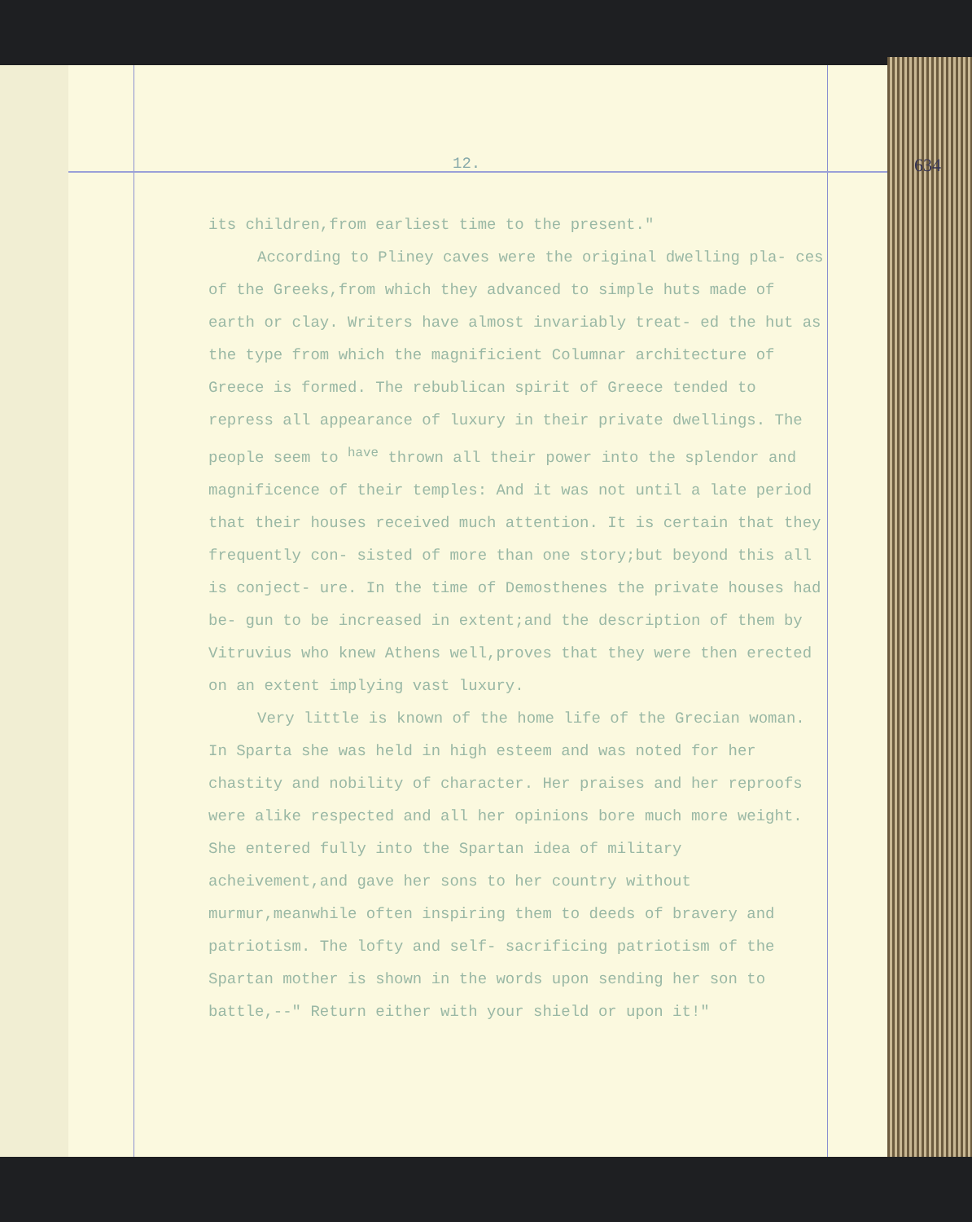12. 634
its children,from earliest time to the present."
According to Pliney caves were the original dwelling pla- ces of the Greeks,from which they advanced to simple huts made of earth or clay. Writers have almost invariably treat- ed the hut as the type from which the magnificient Columnar architecture of Greece is formed. The rebublican spirit of Greece tended to repress all appearance of luxury in their private dwellings. The people seem to <sup>have</sup> thrown all their power into the splendor and magnificence of their temples: And it was not until a late period that their houses received much attention. It is certain that they frequently con- sisted of more than one story;but beyond this all is conject- ure. In the time of Demosthenes the private houses had be- gun to be increased in extent;and the description of them by Vitruvius who knew Athens well,proves that they were then erected on an extent implying vast luxury.
Very little is known of the home life of the Grecian woman. In Sparta she was held in high esteem and was noted for her chastity and nobility of character. Her praises and her reproofs were alike respected and all her opinions bore much more weight. She entered fully into the Spartan idea of military acheivement,and gave her sons to her country without murmur,meanwhile often inspiring them to deeds of bravery and patriotism. The lofty and self- sacrificing patriotism of the Spartan mother is shown in the words upon sending her son to battle,--" Return either with your shield or upon it!"